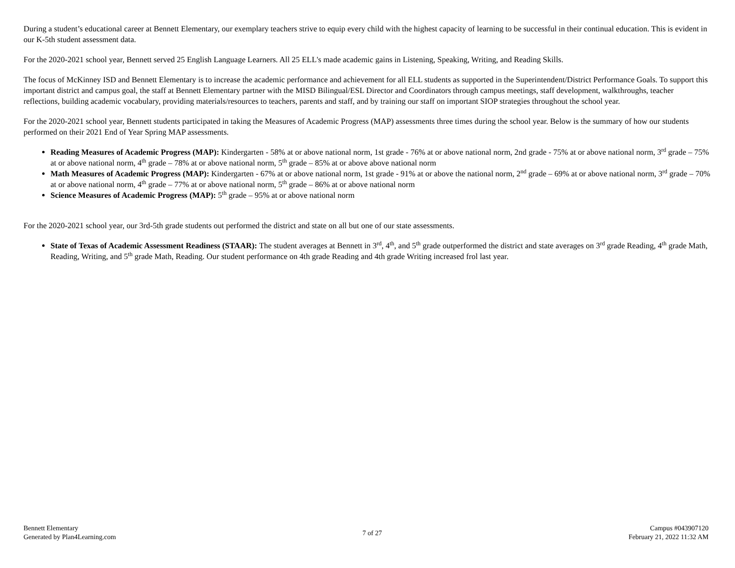During a student’s educational career at Bennett Elementary, our exemplary teachers strive to equip every child with the highest capacity of learning to be successful in their continual education. This is evident in our K-5th student assessment data.
For the 2020-2021 school year, Bennett served 25 English Language Learners. All 25 ELL's made academic gains in Listening, Speaking, Writing, and Reading Skills.
The focus of McKinney ISD and Bennett Elementary is to increase the academic performance and achievement for all ELL students as supported in the Superintendent/District Performance Goals. To support this important district and campus goal, the staff at Bennett Elementary partner with the MISD Bilingual/ESL Director and Coordinators through campus meetings, staff development, walkthroughs, teacher reflections, building academic vocabulary, providing materials/resources to teachers, parents and staff, and by training our staff on important SIOP strategies throughout the school year.
For the 2020-2021 school year, Bennett students participated in taking the Measures of Academic Progress (MAP) assessments three times during the school year. Below is the summary of how our students performed on their 2021 End of Year Spring MAP assessments.
Reading Measures of Academic Progress (MAP): Kindergarten - 58% at or above national norm, 1st grade - 76% at or above national norm, 2nd grade - 75% at or above national norm, 3<sup>rd</sup> grade – 75% at or above national norm, 4<sup>th</sup> grade – 78% at or above national norm, 5<sup>th</sup> grade – 85% at or above above national norm
Math Measures of Academic Progress (MAP): Kindergarten - 67% at or above national norm, 1st grade - 91% at or above the national norm, 2<sup>nd</sup> grade – 69% at or above national norm, 3<sup>rd</sup> grade – 70% at or above national norm, 4<sup>th</sup> grade – 77% at or above national norm, 5<sup>th</sup> grade – 86% at or above national norm
Science Measures of Academic Progress (MAP): 5<sup>th</sup> grade – 95% at or above national norm
For the 2020-2021 school year, our 3rd-5th grade students out performed the district and state on all but one of our state assessments.
State of Texas of Academic Assessment Readiness (STAAR): The student averages at Bennett in 3<sup>rd</sup>, 4<sup>th</sup>, and 5<sup>th</sup> grade outperformed the district and state averages on 3<sup>rd</sup> grade Reading, 4<sup>th</sup> grade Math, Reading, Writing, and 5<sup>th</sup> grade Math, Reading. Our student performance on 4th grade Reading and 4th grade Writing increased frol last year.
Bennett Elementary
Generated by Plan4Learning.com
7 of 27
Campus #043907120
February 21, 2022 11:32 AM